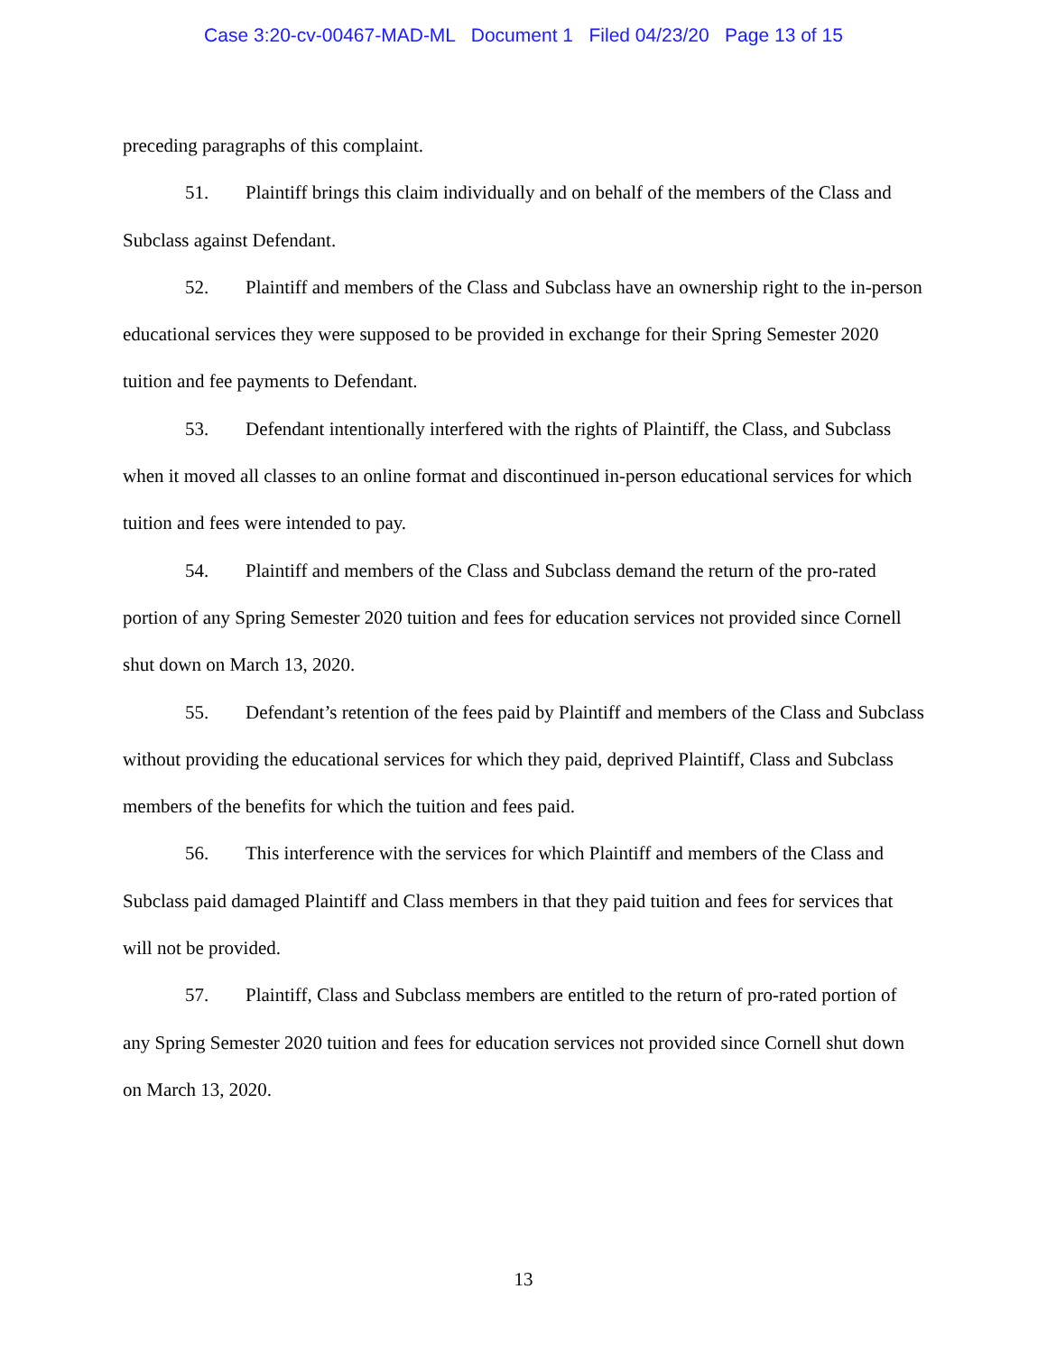Case 3:20-cv-00467-MAD-ML Document 1 Filed 04/23/20 Page 13 of 15
preceding paragraphs of this complaint.
51. Plaintiff brings this claim individually and on behalf of the members of the Class and Subclass against Defendant.
52. Plaintiff and members of the Class and Subclass have an ownership right to the in-person educational services they were supposed to be provided in exchange for their Spring Semester 2020 tuition and fee payments to Defendant.
53. Defendant intentionally interfered with the rights of Plaintiff, the Class, and Subclass when it moved all classes to an online format and discontinued in-person educational services for which tuition and fees were intended to pay.
54. Plaintiff and members of the Class and Subclass demand the return of the pro-rated portion of any Spring Semester 2020 tuition and fees for education services not provided since Cornell shut down on March 13, 2020.
55. Defendant’s retention of the fees paid by Plaintiff and members of the Class and Subclass without providing the educational services for which they paid, deprived Plaintiff, Class and Subclass members of the benefits for which the tuition and fees paid.
56. This interference with the services for which Plaintiff and members of the Class and Subclass paid damaged Plaintiff and Class members in that they paid tuition and fees for services that will not be provided.
57. Plaintiff, Class and Subclass members are entitled to the return of pro-rated portion of any Spring Semester 2020 tuition and fees for education services not provided since Cornell shut down on March 13, 2020.
13